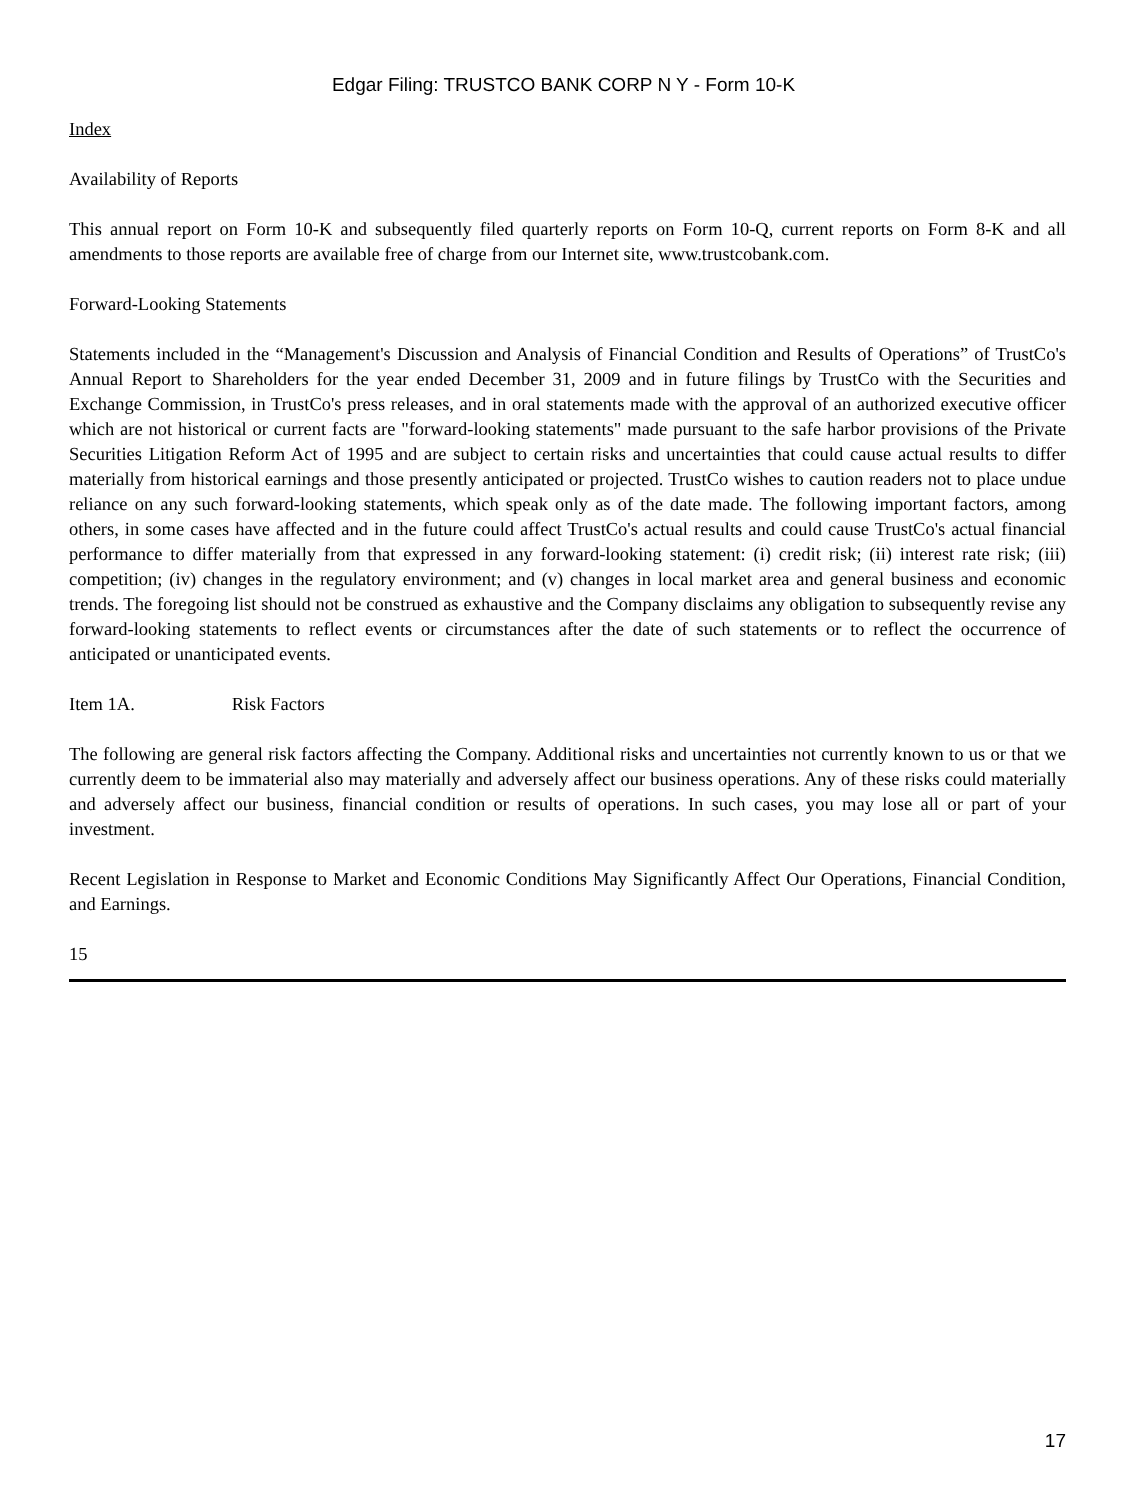Edgar Filing: TRUSTCO BANK CORP N Y - Form 10-K
Index
Availability of Reports
This annual report on Form 10-K and subsequently filed quarterly reports on Form 10-Q, current reports on Form 8-K and all amendments to those reports are available free of charge from our Internet site, www.trustcobank.com.
Forward-Looking Statements
Statements included in the “Management's Discussion and Analysis of Financial Condition and Results of Operations” of TrustCo's Annual Report to Shareholders for the year ended December 31, 2009 and in future filings by TrustCo with the Securities and Exchange Commission, in TrustCo's press releases, and in oral statements made with the approval of an authorized executive officer which are not historical or current facts are "forward-looking statements" made pursuant to the safe harbor provisions of the Private Securities Litigation Reform Act of 1995 and are subject to certain risks and uncertainties that could cause actual results to differ materially from historical earnings and those presently anticipated or projected. TrustCo wishes to caution readers not to place undue reliance on any such forward-looking statements, which speak only as of the date made. The following important factors, among others, in some cases have affected and in the future could affect TrustCo's actual results and could cause TrustCo's actual financial performance to differ materially from that expressed in any forward-looking statement: (i) credit risk; (ii) interest rate risk; (iii) competition; (iv) changes in the regulatory environment; and (v) changes in local market area and general business and economic trends. The foregoing list should not be construed as exhaustive and the Company disclaims any obligation to subsequently revise any forward-looking statements to reflect events or circumstances after the date of such statements or to reflect the occurrence of anticipated or unanticipated events.
Item 1A. Risk Factors
The following are general risk factors affecting the Company. Additional risks and uncertainties not currently known to us or that we currently deem to be immaterial also may materially and adversely affect our business operations. Any of these risks could materially and adversely affect our business, financial condition or results of operations. In such cases, you may lose all or part of your investment.
Recent Legislation in Response to Market and Economic Conditions May Significantly Affect Our Operations, Financial Condition, and Earnings.
15
17